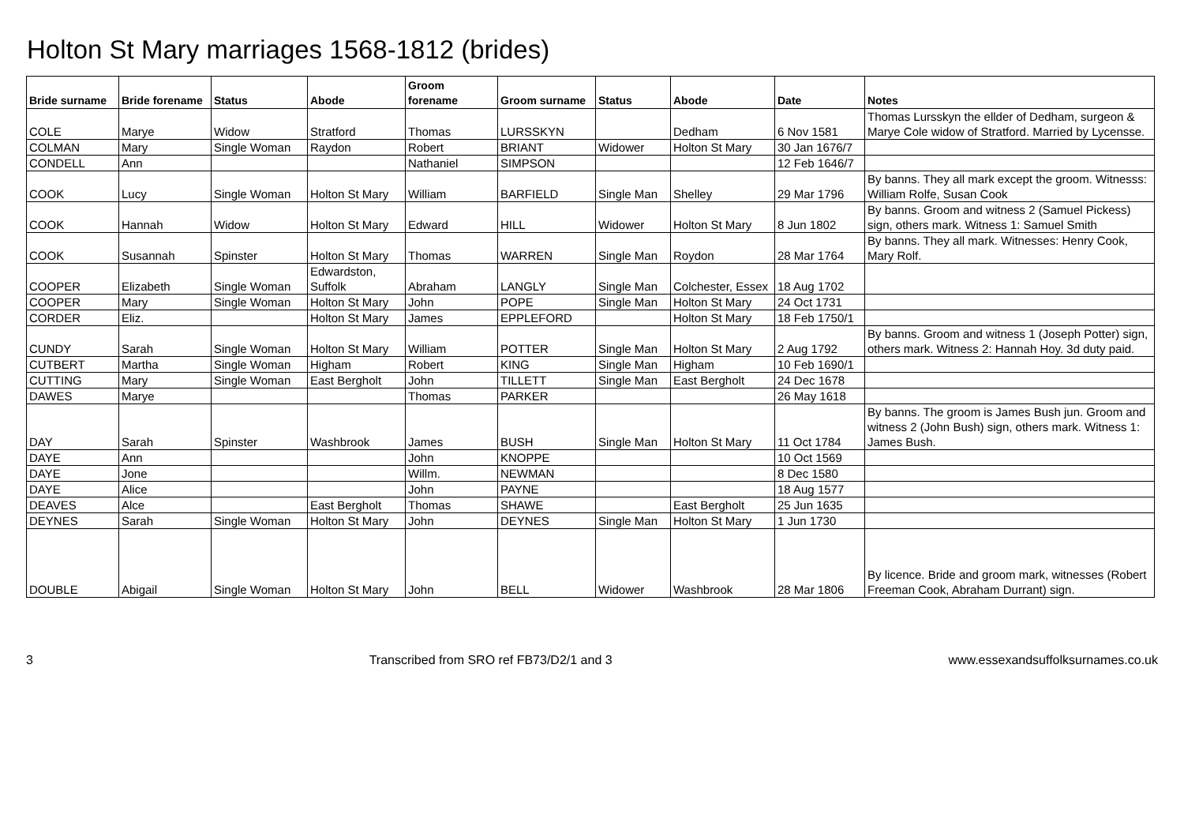Holton St Mary marriages 1568-1812 (brides)
| Bride surname | Bride forename | Status | Abode | Groom forename | Groom surname | Status | Abode | Date | Notes |
| --- | --- | --- | --- | --- | --- | --- | --- | --- | --- |
| COLE | Marye | Widow | Stratford | Thomas | LURSSKYN | | Dedham | 6 Nov 1581 | Thomas Lursskyn the ellder of Dedham, surgeon & Marye Cole widow of Stratford. Married by Lycensse. |
| COLMAN | Mary | Single Woman | Raydon | Robert | BRIANT | Widower | Holton St Mary | 30 Jan 1676/7 | |
| CONDELL | Ann | | | Nathaniel | SIMPSON | | | 12 Feb 1646/7 | |
| COOK | Lucy | Single Woman | Holton St Mary | William | BARFIELD | Single Man | Shelley | 29 Mar 1796 | By banns. They all mark except the groom. Witnesss: William Rolfe, Susan Cook |
| COOK | Hannah | Widow | Holton St Mary | Edward | HILL | Widower | Holton St Mary | 8 Jun 1802 | By banns. Groom and witness 2 (Samuel Pickess) sign, others mark. Witness 1: Samuel Smith |
| COOK | Susannah | Spinster | Holton St Mary | Thomas | WARREN | Single Man | Roydon | 28 Mar 1764 | By banns. They all mark. Witnesses: Henry Cook, Mary Rolf. |
| COOPER | Elizabeth | Single Woman | Edwardston, Suffolk | Abraham | LANGLY | Single Man | Colchester, Essex | 18 Aug 1702 | |
| COOPER | Mary | Single Woman | Holton St Mary | John | POPE | Single Man | Holton St Mary | 24 Oct 1731 | |
| CORDER | Eliz. | | Holton St Mary | James | EPPLEFORD | | Holton St Mary | 18 Feb 1750/1 | |
| CUNDY | Sarah | Single Woman | Holton St Mary | William | POTTER | Single Man | Holton St Mary | 2 Aug 1792 | By banns. Groom and witness 1 (Joseph Potter) sign, others mark. Witness 2: Hannah Hoy. 3d duty paid. |
| CUTBERT | Martha | Single Woman | Higham | Robert | KING | Single Man | Higham | 10 Feb 1690/1 | |
| CUTTING | Mary | Single Woman | East Bergholt | John | TILLETT | Single Man | East Bergholt | 24 Dec 1678 | |
| DAWES | Marye | | | Thomas | PARKER | | | 26 May 1618 | |
| DAY | Sarah | Spinster | Washbrook | James | BUSH | Single Man | Holton St Mary | 11 Oct 1784 | By banns. The groom is James Bush jun. Groom and witness 2 (John Bush) sign, others mark. Witness 1: James Bush. |
| DAYE | Ann | | | John | KNOPPE | | | 10 Oct 1569 | |
| DAYE | Jone | | | Willm. | NEWMAN | | | 8 Dec 1580 | |
| DAYE | Alice | | | John | PAYNE | | | 18 Aug 1577 | |
| DEAVES | Alce | | East Bergholt | Thomas | SHAWE | | East Bergholt | 25 Jun 1635 | |
| DEYNES | Sarah | Single Woman | Holton St Mary | John | DEYNES | Single Man | Holton St Mary | 1 Jun 1730 | |
| DOUBLE | Abigail | Single Woman | Holton St Mary | John | BELL | Widower | Washbrook | 28 Mar 1806 | By licence. Bride and groom mark, witnesses (Robert Freeman Cook, Abraham Durrant) sign. |
3 Transcribed from SRO ref FB73/D2/1 and 3 www.essexandsuffolksurnames.co.uk